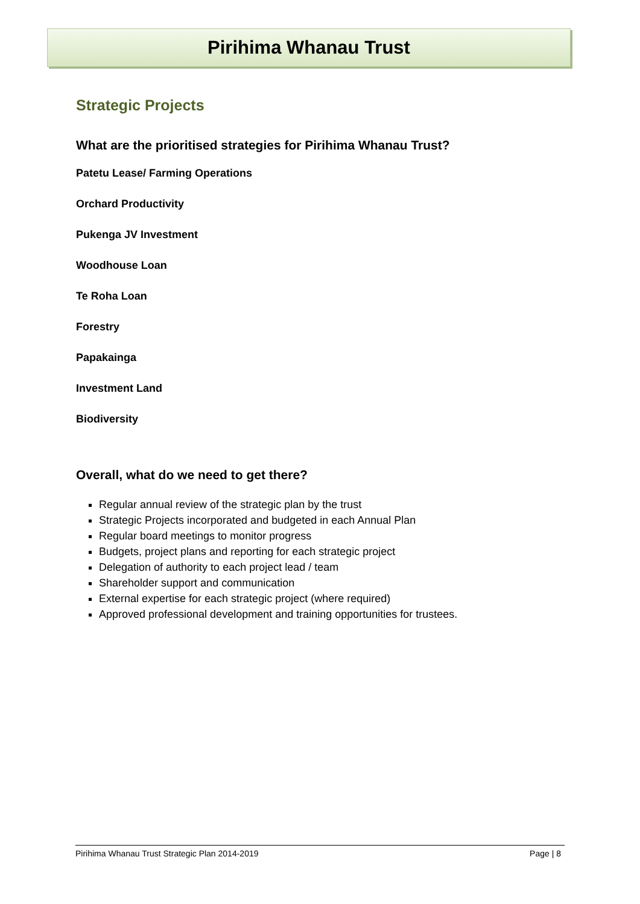Pirihima Whanau Trust
Strategic Projects
What are the prioritised strategies for Pirihima Whanau Trust?
Patetu Lease/ Farming Operations
Orchard Productivity
Pukenga JV Investment
Woodhouse Loan
Te Roha Loan
Forestry
Papakainga
Investment Land
Biodiversity
Overall, what do we need to get there?
Regular annual review of the strategic plan by the trust
Strategic Projects incorporated and budgeted in each Annual Plan
Regular board meetings to monitor progress
Budgets, project plans and reporting for each strategic project
Delegation of authority to each project lead / team
Shareholder support and communication
External expertise for each strategic project (where required)
Approved professional development and training opportunities for trustees.
Pirihima Whanau Trust Strategic Plan 2014-2019 Page | 8